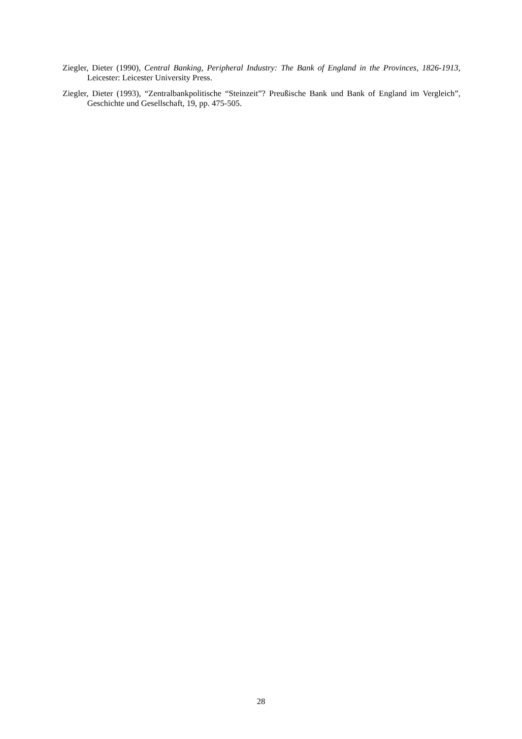Ziegler, Dieter (1990), Central Banking, Peripheral Industry: The Bank of England in the Provinces, 1826-1913, Leicester: Leicester University Press.
Ziegler, Dieter (1993), “Zentralbankpolitische “Steinzeit”? Preußische Bank und Bank of England im Vergleich”, Geschichte und Gesellschaft, 19, pp. 475-505.
28